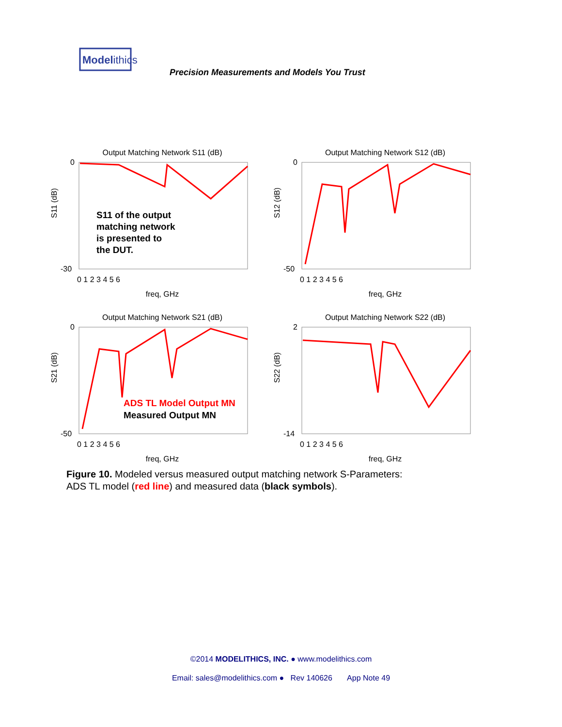Modelithics
Precision Measurements and Models You Trust
Output Matching Network S11 (dB)
S11 (dB)
0
-30
S11 of the output
matching network
is presented to
the DUT.
0 1 2 3 4 5 6
freq, GHz
Output Matching Network S12 (dB)
S12 (dB)
0
-50
0 1 2 3 4 5 6
freq, GHz
Output Matching Network S21 (dB)
S21 (dB)
0
-50
ADS TL Model Output MN
Measured Output MN
0 1 2 3 4 5 6
freq, GHz
Output Matching Network S22 (dB)
S22 (dB)
2
-14
0 1 2 3 4 5 6
freq, GHz
Figure 10. Modeled versus measured output matching network S-Parameters:
ADS TL model (red line) and measured data (black symbols).
©2014 MODELITHICS, INC. ● www.modelithics.com
Email: sales@modelithics.com ● Rev 140626 App Note 49